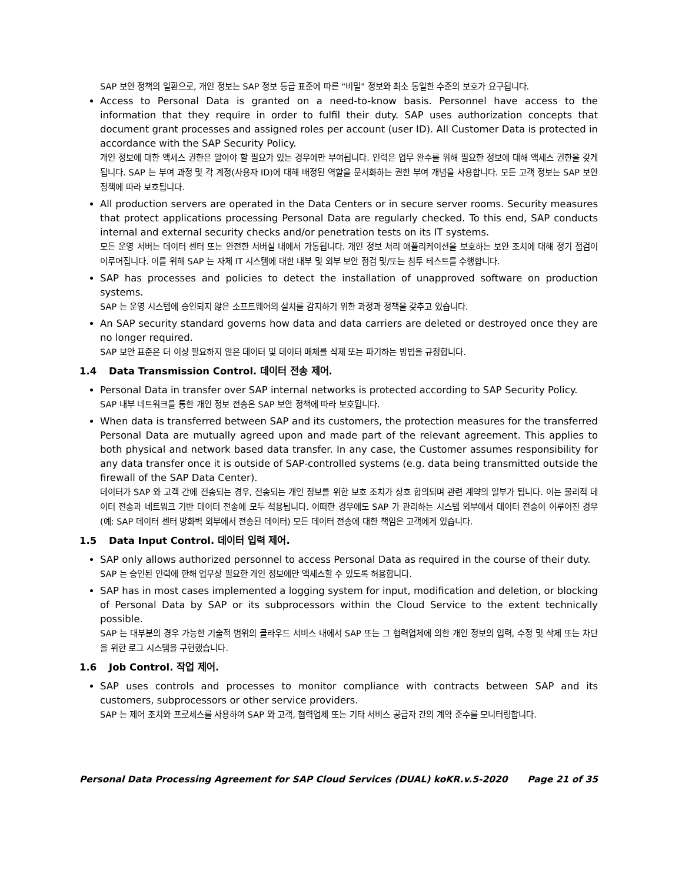SAP 보안 정책의 일환으로, 개인 정보는 SAP 정보 등급 표준에 따른 "비밀" 정보와 최소 동일한 수준의 보호가 요구됩니다.
Access to Personal Data is granted on a need-to-know basis. Personnel have access to the information that they require in order to fulfil their duty. SAP uses authorization concepts that document grant processes and assigned roles per account (user ID). All Customer Data is protected in accordance with the SAP Security Policy.
개인 정보에 대한 액세스 권한은 알아야 할 필요가 있는 경우에만 부여됩니다. 인력은 업무 완수를 위해 필요한 정보에 대해 액세스 권한을 갖게 됩니다. SAP 는 부여 과정 및 각 계정(사용자 ID)에 대해 배정된 역할을 문서화하는 권한 부여 개념을 사용합니다. 모든 고객 정보는 SAP 보안 정책에 따라 보호됩니다.
All production servers are operated in the Data Centers or in secure server rooms. Security measures that protect applications processing Personal Data are regularly checked. To this end, SAP conducts internal and external security checks and/or penetration tests on its IT systems.
모든 운영 서버는 데이터 센터 또는 안전한 서버실 내에서 가동됩니다. 개인 정보 처리 애플리케이션을 보호하는 보안 조치에 대해 정기 점검이 이루어집니다. 이를 위해 SAP 는 자체 IT 시스템에 대한 내부 및 외부 보안 점검 및/또는 침투 테스트를 수행합니다.
SAP has processes and policies to detect the installation of unapproved software on production systems.
SAP 는 운영 시스템에 승인되지 않은 소프트웨어의 설치를 감지하기 위한 과정과 정책을 갖추고 있습니다.
An SAP security standard governs how data and data carriers are deleted or destroyed once they are no longer required.
SAP 보안 표준은 더 이상 필요하지 않은 데이터 및 데이터 매체를 삭제 또는 파기하는 방법을 규정합니다.
1.4 Data Transmission Control. 데이터 전송 제어.
Personal Data in transfer over SAP internal networks is protected according to SAP Security Policy.
SAP 내부 네트워크를 통한 개인 정보 전송은 SAP 보안 정책에 따라 보호됩니다.
When data is transferred between SAP and its customers, the protection measures for the transferred Personal Data are mutually agreed upon and made part of the relevant agreement. This applies to both physical and network based data transfer. In any case, the Customer assumes responsibility for any data transfer once it is outside of SAP-controlled systems (e.g. data being transmitted outside the firewall of the SAP Data Center).
데이터가 SAP 와 고객 간에 전송되는 경우, 전송되는 개인 정보를 위한 보호 조치가 상호 합의되며 관련 계약의 일부가 됩니다. 이는 물리적 데이터 전송과 네트워크 기반 데이터 전송에 모두 적용됩니다. 어떠한 경우에도 SAP 가 관리하는 시스템 외부에서 데이터 전송이 이루어진 경우(예: SAP 데이터 센터 방화벽 외부에서 전송된 데이터) 모든 데이터 전송에 대한 책임은 고객에게 있습니다.
1.5 Data Input Control. 데이터 입력 제어.
SAP only allows authorized personnel to access Personal Data as required in the course of their duty.
SAP 는 승인된 인력에 한해 업무상 필요한 개인 정보에만 액세스할 수 있도록 허용합니다.
SAP has in most cases implemented a logging system for input, modification and deletion, or blocking of Personal Data by SAP or its subprocessors within the Cloud Service to the extent technically possible.
SAP 는 대부분의 경우 가능한 기술적 범위의 클라우드 서비스 내에서 SAP 또는 그 협력업체에 의한 개인 정보의 입력, 수정 및 삭제 또는 차단을 위한 로그 시스템을 구현했습니다.
1.6 Job Control. 작업 제어.
SAP uses controls and processes to monitor compliance with contracts between SAP and its customers, subprocessors or other service providers.
SAP 는 제어 조치와 프로세스를 사용하여 SAP 와 고객, 협력업체 또는 기타 서비스 공급자 간의 계약 준수를 모니터링합니다.
Personal Data Processing Agreement for SAP Cloud Services (DUAL) koKR.v.5-2020 Page 21 of 35